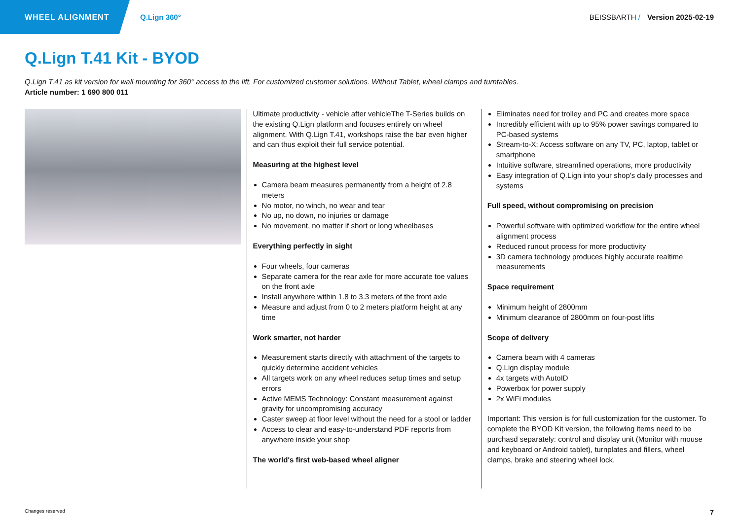WHEEL ALIGNMENT Q.Lign 360° BEISSBARTH / Version 2025-02-19
Q.Lign T.41 Kit - BYOD
Q.Lign T.41 as kit version for wall mounting for 360° access to the lift. For customized customer solutions. Without Tablet, wheel clamps and turntables.
Article number: 1 690 800 011
Ultimate productivity - vehicle after vehicleThe T-Series builds on the existing Q.Lign platform and focuses entirely on wheel alignment. With Q.Lign T.41, workshops raise the bar even higher and can thus exploit their full service potential.
Measuring at the highest level
Camera beam measures permanently from a height of 2.8 meters
No motor, no winch, no wear and tear
No up, no down, no injuries or damage
No movement, no matter if short or long wheelbases
Everything perfectly in sight
Four wheels, four cameras
Separate camera for the rear axle for more accurate toe values on the front axle
Install anywhere within 1.8 to 3.3 meters of the front axle
Measure and adjust from 0 to 2 meters platform height at any time
Work smarter, not harder
Measurement starts directly with attachment of the targets to quickly determine accident vehicles
All targets work on any wheel reduces setup times and setup errors
Active MEMS Technology: Constant measurement against gravity for uncompromising accuracy
Caster sweep at floor level without the need for a stool or ladder
Access to clear and easy-to-understand PDF reports from anywhere inside your shop
The world's first web-based wheel aligner
Eliminates need for trolley and PC and creates more space
Incredibly efficient with up to 95% power savings compared to PC-based systems
Stream-to-X: Access software on any TV, PC, laptop, tablet or smartphone
Intuitive software, streamlined operations, more productivity
Easy integration of Q.Lign into your shop's daily processes and systems
Full speed, without compromising on precision
Powerful software with optimized workflow for the entire wheel alignment process
Reduced runout process for more productivity
3D camera technology produces highly accurate realtime measurements
Space requirement
Minimum height of 2800mm
Minimum clearance of 2800mm on four-post lifts
Scope of delivery
Camera beam with 4 cameras
Q.Lign display module
4x targets with AutoID
Powerbox for power supply
2x WiFi modules
Important: This version is for full customization for the customer. To complete the BYOD Kit version, the following items need to be purchasd separately: control and display unit (Monitor with mouse and keyboard or Android tablet), turnplates and fillers, wheel clamps, brake and steering wheel lock.
Changes reserved 7